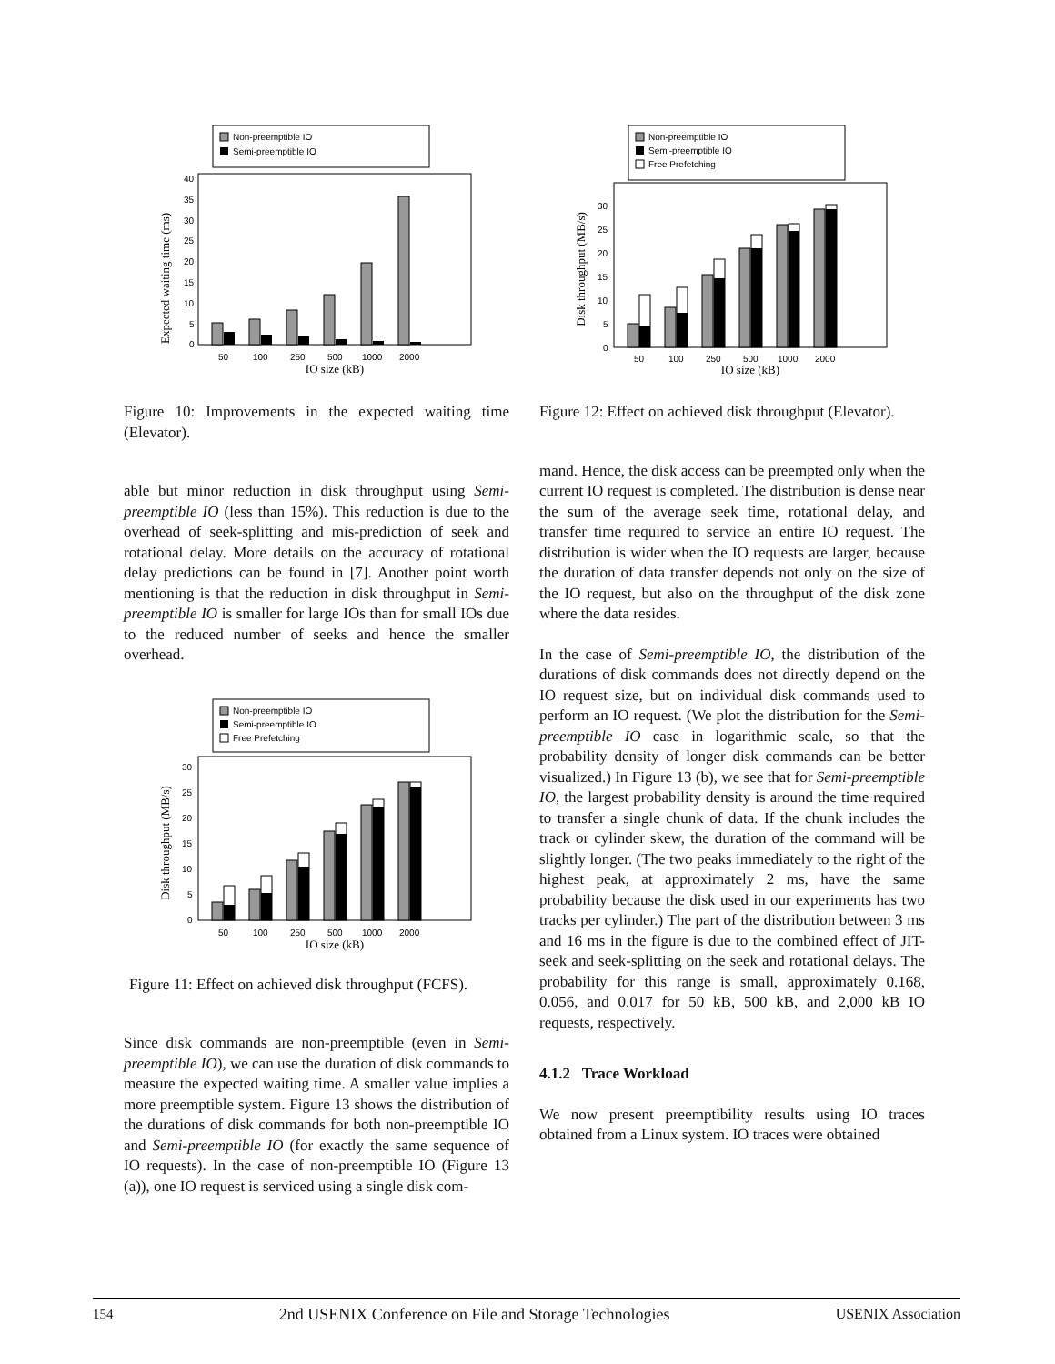Non-preemptible IO
Semi-preemptible IO
Expected waiting time (ms)
0
5
10
15
20
25
30
35
40
50
100
250
500
1000
2000
IO size (kB)
Figure 10: Improvements in the expected waiting time (Elevator).
able but minor reduction in disk throughput using Semi-preemptible IO (less than 15%). This reduction is due to the overhead of seek-splitting and mis-prediction of seek and rotational delay. More details on the accuracy of rotational delay predictions can be found in [7]. Another point worth mentioning is that the reduction in disk throughput in Semi-preemptible IO is smaller for large IOs than for small IOs due to the reduced number of seeks and hence the smaller overhead.
Non-preemptible IO
Semi-preemptible IO
Free Prefetching
Disk throughput (MB/s)
0
5
10
15
20
25
30
50
100
250
500
1000
2000
IO size (kB)
Figure 11: Effect on achieved disk throughput (FCFS).
Since disk commands are non-preemptible (even in Semi-preemptible IO), we can use the duration of disk commands to measure the expected waiting time. A smaller value implies a more preemptible system. Figure 13 shows the distribution of the durations of disk commands for both non-preemptible IO and Semi-preemptible IO (for exactly the same sequence of IO requests). In the case of non-preemptible IO (Figure 13 (a)), one IO request is serviced using a single disk com-
Non-preemptible IO
Semi-preemptible IO
Free Prefetching
Disk throughput (MB/s)
0
5
10
15
20
25
30
50
100
250
500
1000
2000
IO size (kB)
Figure 12: Effect on achieved disk throughput (Elevator).
mand. Hence, the disk access can be preempted only when the current IO request is completed. The distribution is dense near the sum of the average seek time, rotational delay, and transfer time required to service an entire IO request. The distribution is wider when the IO requests are larger, because the duration of data transfer depends not only on the size of the IO request, but also on the throughput of the disk zone where the data resides.
In the case of Semi-preemptible IO, the distribution of the durations of disk commands does not directly depend on the IO request size, but on individual disk commands used to perform an IO request. (We plot the distribution for the Semi-preemptible IO case in logarithmic scale, so that the probability density of longer disk commands can be better visualized.) In Figure 13 (b), we see that for Semi-preemptible IO, the largest probability density is around the time required to transfer a single chunk of data. If the chunk includes the track or cylinder skew, the duration of the command will be slightly longer. (The two peaks immediately to the right of the highest peak, at approximately 2 ms, have the same probability because the disk used in our experiments has two tracks per cylinder.) The part of the distribution between 3 ms and 16 ms in the figure is due to the combined effect of JIT-seek and seek-splitting on the seek and rotational delays. The probability for this range is small, approximately 0.168, 0.056, and 0.017 for 50 kB, 500 kB, and 2,000 kB IO requests, respectively.
4.1.2 Trace Workload
We now present preemptibility results using IO traces obtained from a Linux system. IO traces were obtained
154 2nd USENIX Conference on File and Storage Technologies USENIX Association